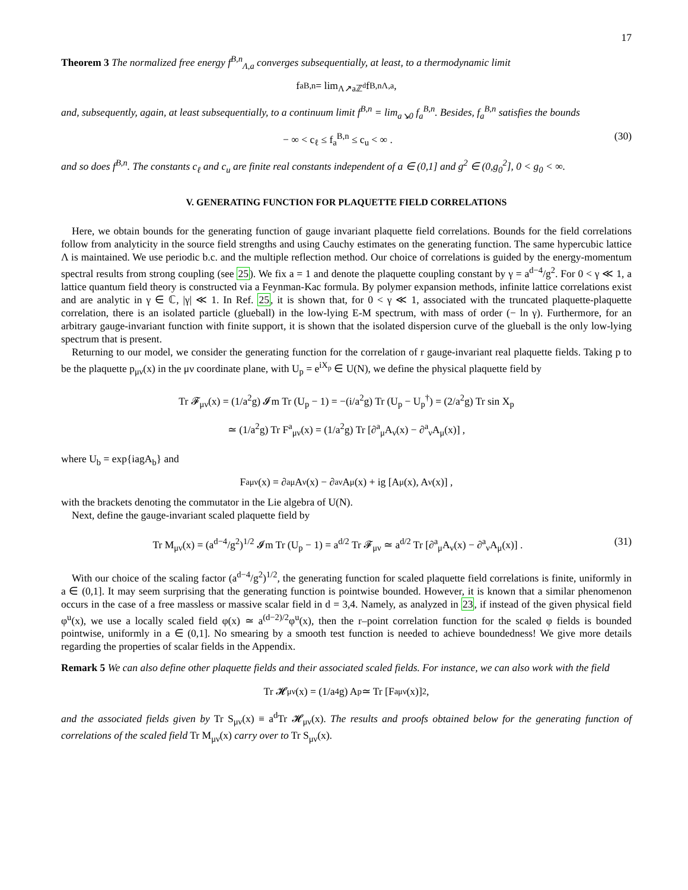17
Theorem 3 The normalized free energy f<sup>B,n</sup><sub>Λ,a</sub> converges subsequentially, at least, to a thermodynamic limit
f<sub>a</sub><sup>B,n</sup> = lim<sub>Λ↗aℤ<sup>d</sup></sub> f<sup>B,n</sup><sub>Λ,a</sub> ,
and, subsequently, again, at least subsequentially, to a continuum limit f<sup>B,n</sup> = lim<sub>a↘0</sub> f<sub>a</sub><sup>B,n</sup>. Besides, f<sub>a</sub><sup>B,n</sup> satisfies the bounds
− ∞ < c<sub>ℓ</sub> ≤ f<sub>a</sub><sup>B,n</sup> ≤ c<sub>u</sub> < ∞ . (30)
and so does f<sup>B,n</sup>. The constants c<sub>ℓ</sub> and c<sub>u</sub> are finite real constants independent of a ∈ (0,1] and g<sup>2</sup> ∈ (0,g<sub>0</sub><sup>2</sup>], 0 < g<sub>0</sub> < ∞.
V. GENERATING FUNCTION FOR PLAQUETTE FIELD CORRELATIONS
Here, we obtain bounds for the generating function of gauge invariant plaquette field correlations. Bounds for the field correlations follow from analyticity in the source field strengths and using Cauchy estimates on the generating function. The same hypercubic lattice Λ is maintained. We use periodic b.c. and the multiple reflection method. Our choice of correlations is guided by the energy-momentum spectral results from strong coupling (see 25). We fix a = 1 and denote the plaquette coupling constant by γ = a<sup>d−4</sup>/g<sup>2</sup>. For 0 < γ ≪ 1, a lattice quantum field theory is constructed via a Feynman-Kac formula. By polymer expansion methods, infinite lattice correlations exist and are analytic in γ ∈ ℂ, |γ| ≪ 1. In Ref. 25, it is shown that, for 0 < γ ≪ 1, associated with the truncated plaquette-plaquette correlation, there is an isolated particle (glueball) in the low-lying E-M spectrum, with mass of order (− ln γ). Furthermore, for an arbitrary gauge-invariant function with finite support, it is shown that the isolated dispersion curve of the glueball is the only low-lying spectrum that is present.
Returning to our model, we consider the generating function for the correlation of r gauge-invariant real plaquette fields. Taking p to be the plaquette p<sub>μν</sub>(x) in the μν coordinate plane, with U<sub>p</sub> = e<sup>iX<sub>p</sub></sup> ∈ U(N), we define the physical plaquette field by
Tr 𝓕<sub>μν</sub>(x) = (1/a<sup>2</sup>g) 𝓘m Tr (U<sub>p</sub> − 1) = −(i/a<sup>2</sup>g) Tr (U<sub>p</sub> − U<sub>p</sub><sup>†</sup>) = (2/a<sup>2</sup>g) Tr sin X<sub>p</sub>
≃ (1/a<sup>2</sup>g) Tr F<sup>a</sup><sub>μν</sub>(x) = (1/a<sup>2</sup>g) Tr [∂<sup>a</sup><sub>μ</sub>A<sub>ν</sub>(x) − ∂<sup>a</sup><sub>ν</sub>A<sub>μ</sub>(x)] ,
where U<sub>b</sub> = exp{iagA<sub>b</sub>} and
F<sup>a</sup><sub>μν</sub>(x) = ∂<sup>a</sup><sub>μ</sub>A<sub>ν</sub>(x) − ∂<sup>a</sup><sub>ν</sub>A<sub>μ</sub>(x) + ig [A<sub>μ</sub>(x), A<sub>ν</sub>(x)] ,
with the brackets denoting the commutator in the Lie algebra of U(N).
Next, define the gauge-invariant scaled plaquette field by
Tr M<sub>μν</sub>(x) = (a<sup>d−4</sup>/g<sup>2</sup>)<sup>1/2</sup> 𝓘m Tr (U<sub>p</sub> − 1) = a<sup>d/2</sup> Tr 𝓕<sub>μν</sub> ≃ a<sup>d/2</sup> Tr [∂<sup>a</sup><sub>μ</sub>A<sub>ν</sub>(x) − ∂<sup>a</sup><sub>ν</sub>A<sub>μ</sub>(x)] . (31)
With our choice of the scaling factor (a<sup>d−4</sup>/g<sup>2</sup>)<sup>1/2</sup>, the generating function for scaled plaquette field correlations is finite, uniformly in a ∈ (0,1]. It may seem surprising that the generating function is pointwise bounded. However, it is known that a similar phenomenon occurs in the case of a free massless or massive scalar field in d = 3,4. Namely, as analyzed in 23, if instead of the given physical field φ<sup>u</sup>(x), we use a locally scaled field φ(x) ≃ a<sup>(d−2)/2</sup>φ<sup>u</sup>(x), then the r–point correlation function for the scaled φ fields is bounded pointwise, uniformly in a ∈ (0,1]. No smearing by a smooth test function is needed to achieve boundedness! We give more details regarding the properties of scalar fields in the Appendix.
Remark 5 We can also define other plaquette fields and their associated scaled fields. For instance, we can also work with the field
Tr 𝓗<sub>μν</sub>(x) = (1/a<sup>4</sup>g) A<sub>p</sub> ≃ Tr [F<sup>a</sup><sub>μν</sub>(x)]<sup>2</sup> ,
and the associated fields given by Tr S<sub>μν</sub>(x) ≡ a<sup>d</sup>Tr 𝓗<sub>μν</sub>(x). The results and proofs obtained below for the generating function of correlations of the scaled field Tr M<sub>μν</sub>(x) carry over to Tr S<sub>μν</sub>(x).